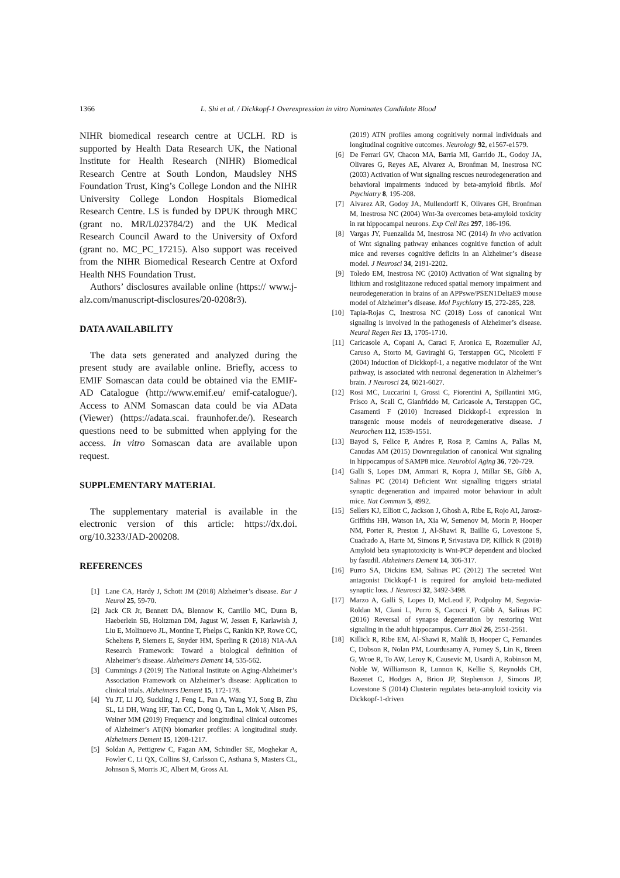1366 L. Shi et al. / Dickkopf-1 Overexpression in vitro Nominates Candidate Blood
NIHR biomedical research centre at UCLH. RD is supported by Health Data Research UK, the National Institute for Health Research (NIHR) Biomedical Research Centre at South London, Maudsley NHS Foundation Trust, King’s College London and the NIHR University College London Hospitals Biomedical Research Centre. LS is funded by DPUK through MRC (grant no. MR/L023784/2) and the UK Medical Research Council Award to the University of Oxford (grant no. MC_PC_17215). Also support was received from the NIHR Biomedical Research Centre at Oxford Health NHS Foundation Trust.
Authors’ disclosures available online (https:// www.j-alz.com/manuscript-disclosures/20-0208r3).
DATA AVAILABILITY
The data sets generated and analyzed during the present study are available online. Briefly, access to EMIF Somascan data could be obtained via the EMIF-AD Catalogue (http://www.emif.eu/ emif-catalogue/). Access to ANM Somascan data could be via AData (Viewer) (https://adata.scai. fraunhofer.de/). Research questions need to be submitted when applying for the access. In vitro Somascan data are available upon request.
SUPPLEMENTARY MATERIAL
The supplementary material is available in the electronic version of this article: https://dx.doi. org/10.3233/JAD-200208.
REFERENCES
[1] Lane CA, Hardy J, Schott JM (2018) Alzheimer’s disease. Eur J Neurol 25, 59-70.
[2] Jack CR Jr, Bennett DA, Blennow K, Carrillo MC, Dunn B, Haeberlein SB, Holtzman DM, Jagust W, Jessen F, Karlawish J, Liu E, Molinuevo JL, Montine T, Phelps C, Rankin KP, Rowe CC, Scheltens P, Siemers E, Snyder HM, Sperling R (2018) NIA-AA Research Framework: Toward a biological definition of Alzheimer’s disease. Alzheimers Dement 14, 535-562.
[3] Cummings J (2019) The National Institute on Aging-Alzheimer’s Association Framework on Alzheimer’s disease: Application to clinical trials. Alzheimers Dement 15, 172-178.
[4] Yu JT, Li JQ, Suckling J, Feng L, Pan A, Wang YJ, Song B, Zhu SL, Li DH, Wang HF, Tan CC, Dong Q, Tan L, Mok V, Aisen PS, Weiner MM (2019) Frequency and longitudinal clinical outcomes of Alzheimer’s AT(N) biomarker profiles: A longitudinal study. Alzheimers Dement 15, 1208-1217.
[5] Soldan A, Pettigrew C, Fagan AM, Schindler SE, Moghekar A, Fowler C, Li QX, Collins SJ, Carlsson C, Asthana S, Masters CL, Johnson S, Morris JC, Albert M, Gross AL
(2019) ATN profiles among cognitively normal individuals and longitudinal cognitive outcomes. Neurology 92, e1567-e1579.
[6] De Ferrari GV, Chacon MA, Barria MI, Garrido JL, Godoy JA, Olivares G, Reyes AE, Alvarez A, Bronfman M, Inestrosa NC (2003) Activation of Wnt signaling rescues neurodegeneration and behavioral impairments induced by beta-amyloid fibrils. Mol Psychiatry 8, 195-208.
[7] Alvarez AR, Godoy JA, Mullendorff K, Olivares GH, Bronfman M, Inestrosa NC (2004) Wnt-3a overcomes beta-amyloid toxicity in rat hippocampal neurons. Exp Cell Res 297, 186-196.
[8] Vargas JY, Fuenzalida M, Inestrosa NC (2014) In vivo activation of Wnt signaling pathway enhances cognitive function of adult mice and reverses cognitive deficits in an Alzheimer’s disease model. J Neurosci 34, 2191-2202.
[9] Toledo EM, Inestrosa NC (2010) Activation of Wnt signaling by lithium and rosiglitazone reduced spatial memory impairment and neurodegeneration in brains of an APPswe/PSEN1DeltaE9 mouse model of Alzheimer’s disease. Mol Psychiatry 15, 272-285, 228.
[10] Tapia-Rojas C, Inestrosa NC (2018) Loss of canonical Wnt signaling is involved in the pathogenesis of Alzheimer’s disease. Neural Regen Res 13, 1705-1710.
[11] Caricasole A, Copani A, Caraci F, Aronica E, Rozemuller AJ, Caruso A, Storto M, Gaviraghi G, Terstappen GC, Nicoletti F (2004) Induction of Dickkopf-1, a negative modulator of the Wnt pathway, is associated with neuronal degeneration in Alzheimer’s brain. J Neurosci 24, 6021-6027.
[12] Rosi MC, Luccarini I, Grossi C, Fiorentini A, Spillantini MG, Prisco A, Scali C, Gianfriddo M, Caricasole A, Terstappen GC, Casamenti F (2010) Increased Dickkopf-1 expression in transgenic mouse models of neurodegenerative disease. J Neurochem 112, 1539-1551.
[13] Bayod S, Felice P, Andres P, Rosa P, Camins A, Pallas M, Canudas AM (2015) Downregulation of canonical Wnt signaling in hippocampus of SAMP8 mice. Neurobiol Aging 36, 720-729.
[14] Galli S, Lopes DM, Ammari R, Kopra J, Millar SE, Gibb A, Salinas PC (2014) Deficient Wnt signalling triggers striatal synaptic degeneration and impaired motor behaviour in adult mice. Nat Commun 5, 4992.
[15] Sellers KJ, Elliott C, Jackson J, Ghosh A, Ribe E, Rojo AI, Jarosz-Griffiths HH, Watson IA, Xia W, Semenov M, Morin P, Hooper NM, Porter R, Preston J, Al-Shawi R, Baillie G, Lovestone S, Cuadrado A, Harte M, Simons P, Srivastava DP, Killick R (2018) Amyloid beta synaptotoxicity is Wnt-PCP dependent and blocked by fasudil. Alzheimers Dement 14, 306-317.
[16] Purro SA, Dickins EM, Salinas PC (2012) The secreted Wnt antagonist Dickkopf-1 is required for amyloid beta-mediated synaptic loss. J Neurosci 32, 3492-3498.
[17] Marzo A, Galli S, Lopes D, McLeod F, Podpolny M, Segovia-Roldan M, Ciani L, Purro S, Cacucci F, Gibb A, Salinas PC (2016) Reversal of synapse degeneration by restoring Wnt signaling in the adult hippocampus. Curr Biol 26, 2551-2561.
[18] Killick R, Ribe EM, Al-Shawi R, Malik B, Hooper C, Fernandes C, Dobson R, Nolan PM, Lourdusamy A, Furney S, Lin K, Breen G, Wroe R, To AW, Leroy K, Causevic M, Usardi A, Robinson M, Noble W, Williamson R, Lunnon K, Kellie S, Reynolds CH, Bazenet C, Hodges A, Brion JP, Stephenson J, Simons JP, Lovestone S (2014) Clusterin regulates beta-amyloid toxicity via Dickkopf-1-driven